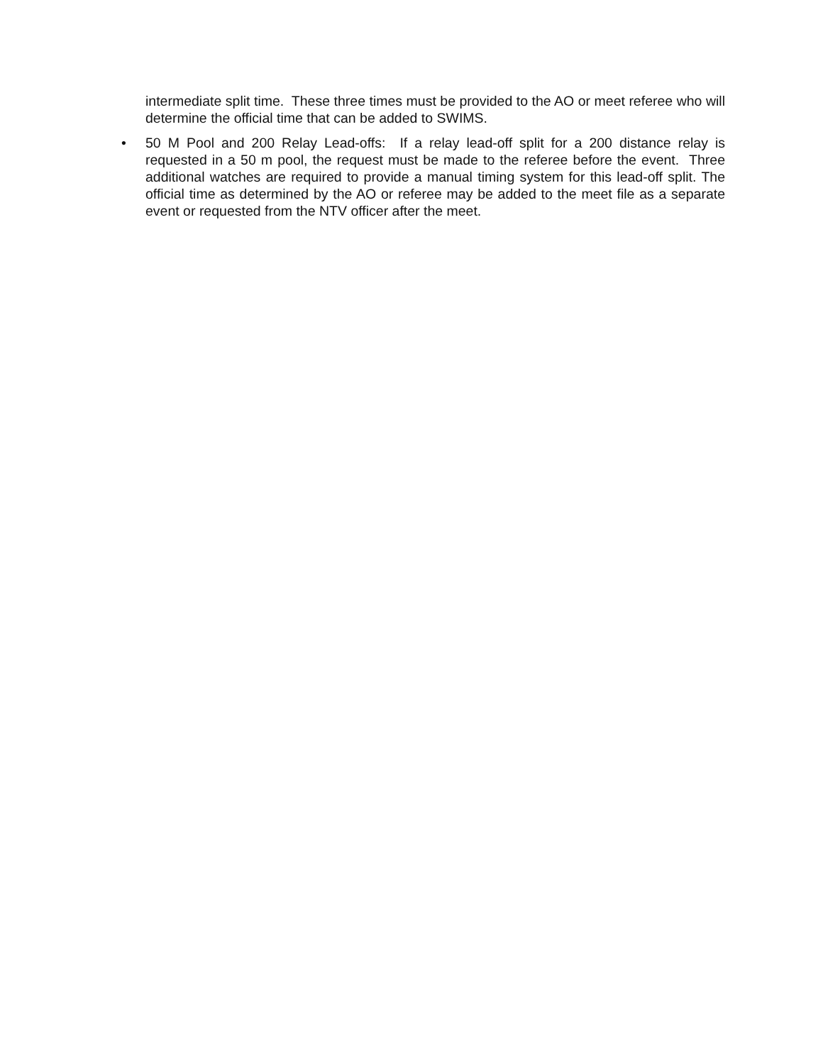intermediate split time. These three times must be provided to the AO or meet referee who will determine the official time that can be added to SWIMS.
• 50 M Pool and 200 Relay Lead-offs: If a relay lead-off split for a 200 distance relay is requested in a 50 m pool, the request must be made to the referee before the event. Three additional watches are required to provide a manual timing system for this lead-off split. The official time as determined by the AO or referee may be added to the meet file as a separate event or requested from the NTV officer after the meet.